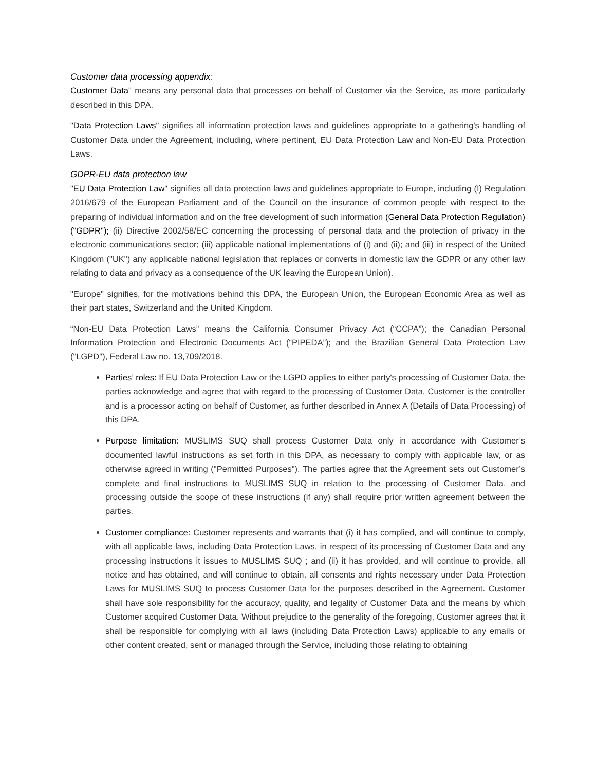Customer data processing appendix:
Customer Data" means any personal data that processes on behalf of Customer via the Service, as more particularly described in this DPA.
"Data Protection Laws" signifies all information protection laws and guidelines appropriate to a gathering's handling of Customer Data under the Agreement, including, where pertinent, EU Data Protection Law and Non-EU Data Protection Laws.
GDPR-EU data protection law
"EU Data Protection Law" signifies all data protection laws and guidelines appropriate to Europe, including (I) Regulation 2016/679 of the European Parliament and of the Council on the insurance of common people with respect to the preparing of individual information and on the free development of such information (General Data Protection Regulation) ("GDPR"); (ii) Directive 2002/58/EC concerning the processing of personal data and the protection of privacy in the electronic communications sector; (iii) applicable national implementations of (i) and (ii); and (iii) in respect of the United Kingdom ("UK") any applicable national legislation that replaces or converts in domestic law the GDPR or any other law relating to data and privacy as a consequence of the UK leaving the European Union).
"Europe" signifies, for the motivations behind this DPA, the European Union, the European Economic Area as well as their part states, Switzerland and the United Kingdom.
“Non-EU Data Protection Laws” means the California Consumer Privacy Act (“CCPA”); the Canadian Personal Information Protection and Electronic Documents Act (“PIPEDA”); and the Brazilian General Data Protection Law ("LGPD"), Federal Law no. 13,709/2018.
Parties’ roles: If EU Data Protection Law or the LGPD applies to either party's processing of Customer Data, the parties acknowledge and agree that with regard to the processing of Customer Data, Customer is the controller and is a processor acting on behalf of Customer, as further described in Annex A (Details of Data Processing) of this DPA.
Purpose limitation: MUSLIMS SUQ shall process Customer Data only in accordance with Customer’s documented lawful instructions as set forth in this DPA, as necessary to comply with applicable law, or as otherwise agreed in writing ("Permitted Purposes"). The parties agree that the Agreement sets out Customer’s complete and final instructions to MUSLIMS SUQ in relation to the processing of Customer Data, and processing outside the scope of these instructions (if any) shall require prior written agreement between the parties.
Customer compliance: Customer represents and warrants that (i) it has complied, and will continue to comply, with all applicable laws, including Data Protection Laws, in respect of its processing of Customer Data and any processing instructions it issues to MUSLIMS SUQ ; and (ii) it has provided, and will continue to provide, all notice and has obtained, and will continue to obtain, all consents and rights necessary under Data Protection Laws for MUSLIMS SUQ to process Customer Data for the purposes described in the Agreement. Customer shall have sole responsibility for the accuracy, quality, and legality of Customer Data and the means by which Customer acquired Customer Data. Without prejudice to the generality of the foregoing, Customer agrees that it shall be responsible for complying with all laws (including Data Protection Laws) applicable to any emails or other content created, sent or managed through the Service, including those relating to obtaining